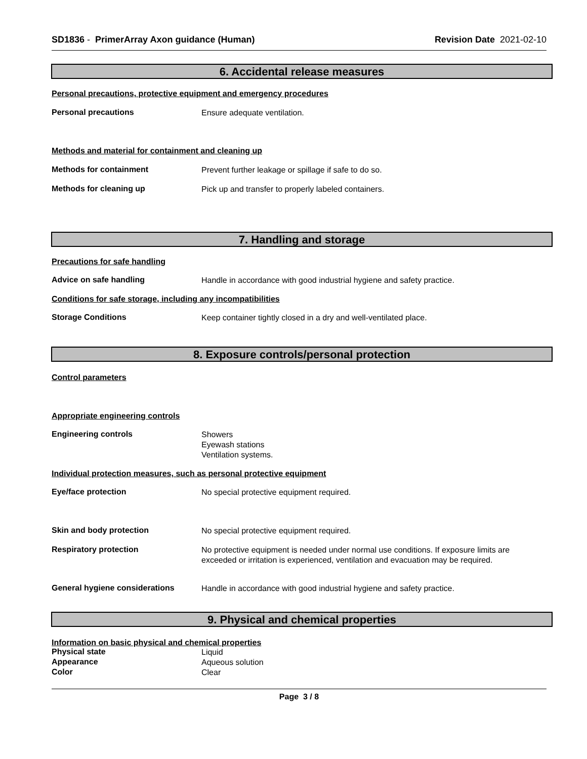SD1836 - PrimerArray Axon guidance (Human)
Revision Date 2021-02-10
6. Accidental release measures
Personal precautions, protective equipment and emergency procedures
Personal precautions
Ensure adequate ventilation.
Methods and material for containment and cleaning up
Methods for containment
Prevent further leakage or spillage if safe to do so.
Methods for cleaning up
Pick up and transfer to properly labeled containers.
7. Handling and storage
Precautions for safe handling
Advice on safe handling
Handle in accordance with good industrial hygiene and safety practice.
Conditions for safe storage, including any incompatibilities
Storage Conditions
Keep container tightly closed in a dry and well-ventilated place.
8. Exposure controls/personal protection
Control parameters
Appropriate engineering controls
Engineering controls
Showers
Eyewash stations
Ventilation systems.
Individual protection measures, such as personal protective equipment
Eye/face protection
No special protective equipment required.
Skin and body protection
No special protective equipment required.
Respiratory protection
No protective equipment is needed under normal use conditions. If exposure limits are
exceeded or irritation is experienced, ventilation and evacuation may be required.
General hygiene considerations
Handle in accordance with good industrial hygiene and safety practice.
9. Physical and chemical properties
Information on basic physical and chemical properties
Physical state
Liquid
Appearance
Aqueous solution
Color
Clear
Page 3 / 8